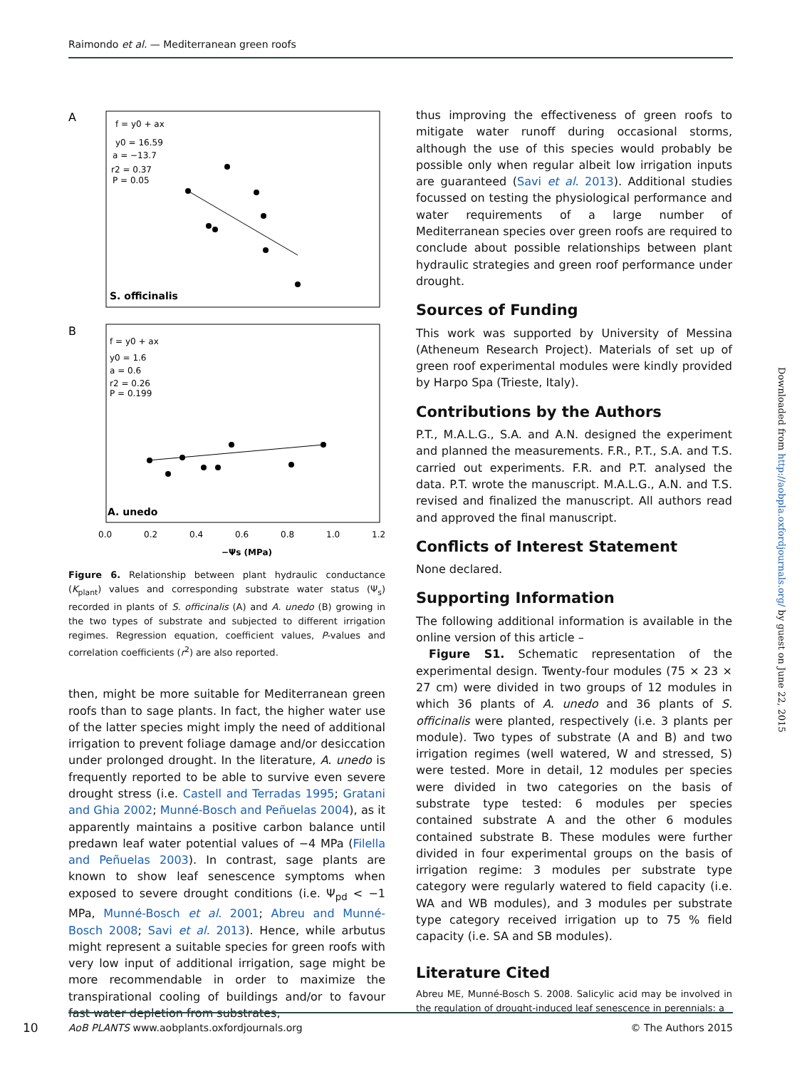Raimondo et al. — Mediterranean green roofs
A
f = y0 + ax
y0 = 16.59
a = −13.7
r2 = 0.37
P = 0.05
S. officinalis
B
f = y0 + ax
y0 = 1.6
a = 0.6
r2 = 0.26
P = 0.199
A. unedo
0.0
0.2
0.4
0.6
0.8
1.0
1.2
−Ψs (MPa)
Figure 6. Relationship between plant hydraulic conductance (K<sub>plant</sub>) values and corresponding substrate water status (Ψ<sub>s</sub>) recorded in plants of S. officinalis (A) and A. unedo (B) growing in the two types of substrate and subjected to different irrigation regimes. Regression equation, coefficient values, P-values and correlation coefficients (r<sup>2</sup>) are also reported.
then, might be more suitable for Mediterranean green roofs than to sage plants. In fact, the higher water use of the latter species might imply the need of additional irrigation to prevent foliage damage and/or desiccation under prolonged drought. In the literature, A. unedo is frequently reported to be able to survive even severe drought stress (i.e. Castell and Terradas 1995; Gratani and Ghia 2002; Munné-Bosch and Peñuelas 2004), as it apparently maintains a positive carbon balance until predawn leaf water potential values of −4 MPa (Filella and Peñuelas 2003). In contrast, sage plants are known to show leaf senescence symptoms when exposed to severe drought conditions (i.e. Ψ<sub>pd</sub> < −1 MPa, Munné-Bosch et al. 2001; Abreu and Munné-Bosch 2008; Savi et al. 2013). Hence, while arbutus might represent a suitable species for green roofs with very low input of additional irrigation, sage might be more recommendable in order to maximize the transpirational cooling of buildings and/or to favour fast water depletion from substrates,
thus improving the effectiveness of green roofs to mitigate water runoff during occasional storms, although the use of this species would probably be possible only when regular albeit low irrigation inputs are guaranteed (Savi et al. 2013). Additional studies focussed on testing the physiological performance and water requirements of a large number of Mediterranean species over green roofs are required to conclude about possible relationships between plant hydraulic strategies and green roof performance under drought.
Sources of Funding
This work was supported by University of Messina (Atheneum Research Project). Materials of set up of green roof experimental modules were kindly provided by Harpo Spa (Trieste, Italy).
Contributions by the Authors
P.T., M.A.L.G., S.A. and A.N. designed the experiment and planned the measurements. F.R., P.T., S.A. and T.S. carried out experiments. F.R. and P.T. analysed the data. P.T. wrote the manuscript. M.A.L.G., A.N. and T.S. revised and finalized the manuscript. All authors read and approved the final manuscript.
Conflicts of Interest Statement
None declared.
Supporting Information
The following additional information is available in the online version of this article –
Figure S1. Schematic representation of the experimental design. Twenty-four modules (75 × 23 × 27 cm) were divided in two groups of 12 modules in which 36 plants of A. unedo and 36 plants of S. officinalis were planted, respectively (i.e. 3 plants per module). Two types of substrate (A and B) and two irrigation regimes (well watered, W and stressed, S) were tested. More in detail, 12 modules per species were divided in two categories on the basis of substrate type tested: 6 modules per species contained substrate A and the other 6 modules contained substrate B. These modules were further divided in four experimental groups on the basis of irrigation regime: 3 modules per substrate type category were regularly watered to field capacity (i.e. WA and WB modules), and 3 modules per substrate type category received irrigation up to 75 % field capacity (i.e. SA and SB modules).
Literature Cited
Abreu ME, Munné-Bosch S. 2008. Salicylic acid may be involved in the regulation of drought-induced leaf senescence in perennials: a
Downloaded from http://aobpla.oxfordjournals.org/ by guest on June 22, 2015
10
AoB PLANTS www.aobplants.oxfordjournals.org © The Authors 2015